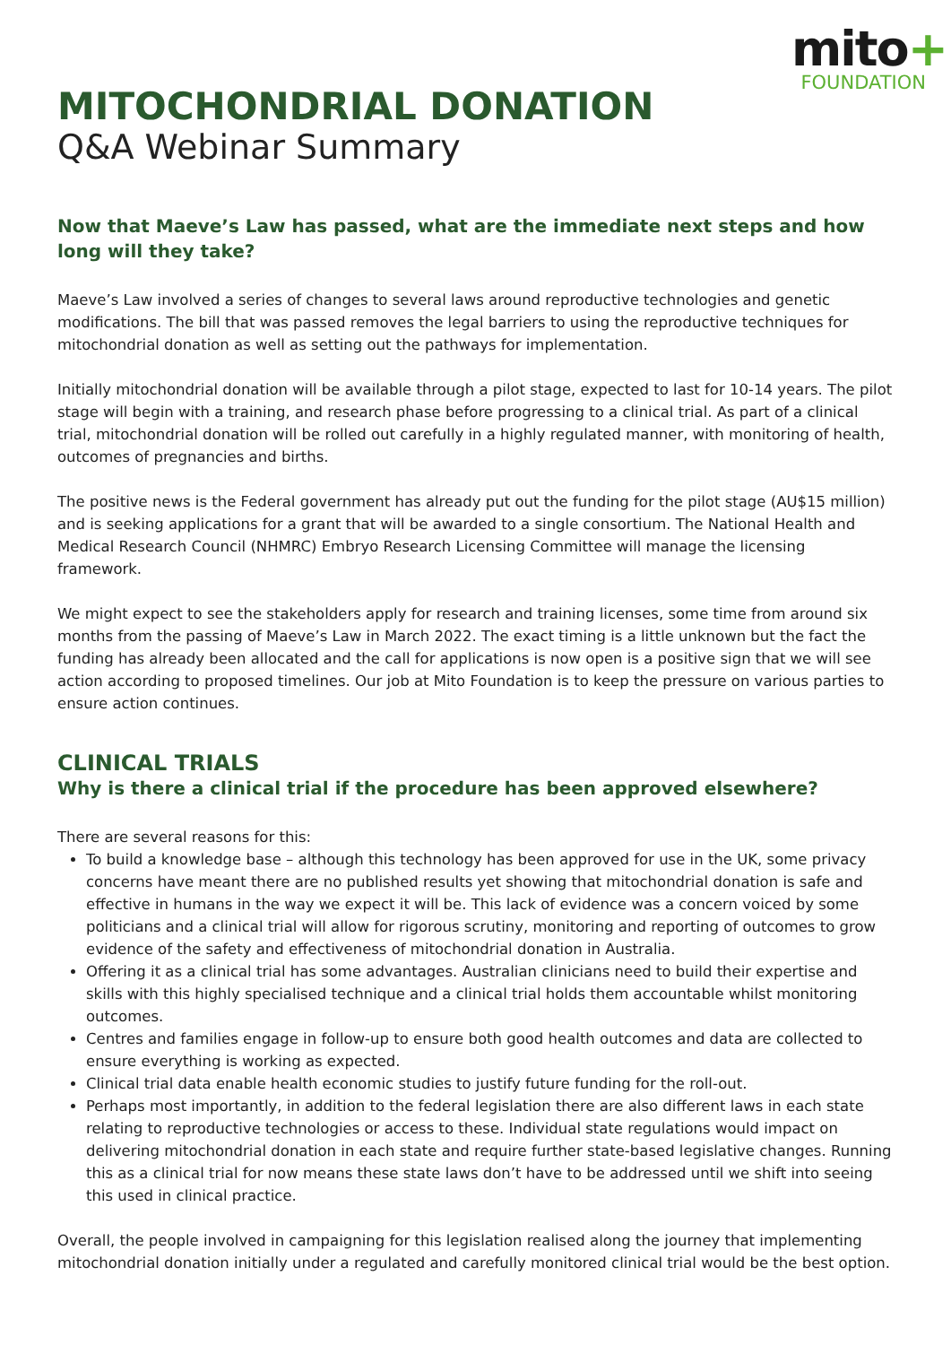mito+
FOUNDATION
MITOCHONDRIAL DONATION
Q&A Webinar Summary
Now that Maeve’s Law has passed, what are the immediate next steps and how long will they take?
Maeve’s Law involved a series of changes to several laws around reproductive technologies and genetic modifications. The bill that was passed removes the legal barriers to using the reproductive techniques for mitochondrial donation as well as setting out the pathways for implementation.
Initially mitochondrial donation will be available through a pilot stage, expected to last for 10-14 years. The pilot stage will begin with a training, and research phase before progressing to a clinical trial. As part of a clinical trial, mitochondrial donation will be rolled out carefully in a highly regulated manner, with monitoring of health, outcomes of pregnancies and births.
The positive news is the Federal government has already put out the funding for the pilot stage (AU$15 million) and is seeking applications for a grant that will be awarded to a single consortium. The National Health and Medical Research Council (NHMRC) Embryo Research Licensing Committee will manage the licensing framework.
We might expect to see the stakeholders apply for research and training licenses, some time from around six months from the passing of Maeve’s Law in March 2022. The exact timing is a little unknown but the fact the funding has already been allocated and the call for applications is now open is a positive sign that we will see action according to proposed timelines. Our job at Mito Foundation is to keep the pressure on various parties to ensure action continues.
CLINICAL TRIALS
Why is there a clinical trial if the procedure has been approved elsewhere?
There are several reasons for this:
To build a knowledge base – although this technology has been approved for use in the UK, some privacy concerns have meant there are no published results yet showing that mitochondrial donation is safe and effective in humans in the way we expect it will be. This lack of evidence was a concern voiced by some politicians and a clinical trial will allow for rigorous scrutiny, monitoring and reporting of outcomes to grow evidence of the safety and effectiveness of mitochondrial donation in Australia.
Offering it as a clinical trial has some advantages. Australian clinicians need to build their expertise and skills with this highly specialised technique and a clinical trial holds them accountable whilst monitoring outcomes.
Centres and families engage in follow-up to ensure both good health outcomes and data are collected to ensure everything is working as expected.
Clinical trial data enable health economic studies to justify future funding for the roll-out.
Perhaps most importantly, in addition to the federal legislation there are also different laws in each state relating to reproductive technologies or access to these. Individual state regulations would impact on delivering mitochondrial donation in each state and require further state-based legislative changes. Running this as a clinical trial for now means these state laws don’t have to be addressed until we shift into seeing this used in clinical practice.
Overall, the people involved in campaigning for this legislation realised along the journey that implementing mitochondrial donation initially under a regulated and carefully monitored clinical trial would be the best option.